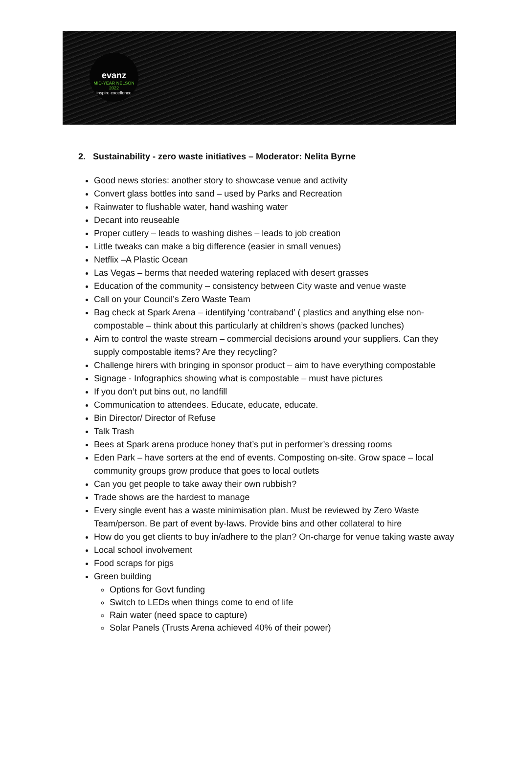evanz
MID-YEAR NELSON 2022
inspire excellence
2. Sustainability - zero waste initiatives – Moderator: Nelita Byrne
Good news stories: another story to showcase venue and activity
Convert glass bottles into sand – used by Parks and Recreation
Rainwater to flushable water, hand washing water
Decant into reuseable
Proper cutlery – leads to washing dishes – leads to job creation
Little tweaks can make a big difference (easier in small venues)
Netflix –A Plastic Ocean
Las Vegas – berms that needed watering replaced with desert grasses
Education of the community – consistency between City waste and venue waste
Call on your Council’s Zero Waste Team
Bag check at Spark Arena – identifying ‘contraband’ ( plastics and anything else non-compostable – think about this particularly at children’s shows (packed lunches)
Aim to control the waste stream – commercial decisions around your suppliers. Can they supply compostable items? Are they recycling?
Challenge hirers with bringing in sponsor product – aim to have everything compostable
Signage - Infographics showing what is compostable – must have pictures
If you don’t put bins out, no landfill
Communication to attendees. Educate, educate, educate.
Bin Director/ Director of Refuse
Talk Trash
Bees at Spark arena produce honey that’s put in performer’s dressing rooms
Eden Park – have sorters at the end of events. Composting on-site. Grow space – local community groups grow produce that goes to local outlets
Can you get people to take away their own rubbish?
Trade shows are the hardest to manage
Every single event has a waste minimisation plan. Must be reviewed by Zero Waste Team/person. Be part of event by-laws. Provide bins and other collateral to hire
How do you get clients to buy in/adhere to the plan? On-charge for venue taking waste away
Local school involvement
Food scraps for pigs
Green building
Options for Govt funding
Switch to LEDs when things come to end of life
Rain water (need space to capture)
Solar Panels (Trusts Arena achieved 40% of their power)